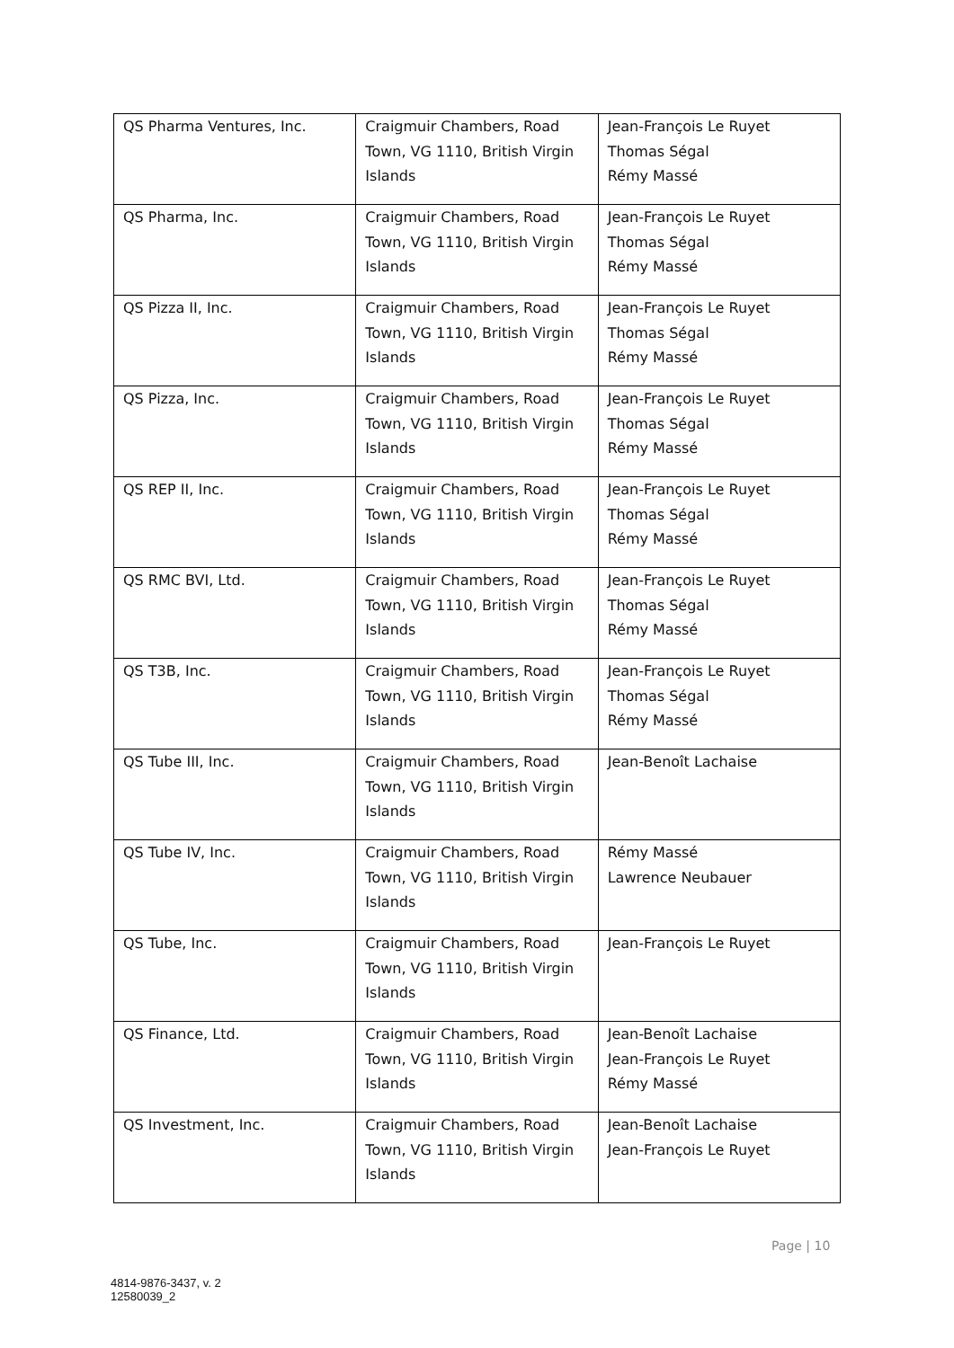| QS Pharma Ventures, Inc. | Craigmuir Chambers, Road Town, VG 1110, British Virgin Islands | Jean-François Le Ruyet Thomas Ségal Rémy Massé |
| QS Pharma, Inc. | Craigmuir Chambers, Road Town, VG 1110, British Virgin Islands | Jean-François Le Ruyet Thomas Ségal Rémy Massé |
| QS Pizza II, Inc. | Craigmuir Chambers, Road Town, VG 1110, British Virgin Islands | Jean-François Le Ruyet Thomas Ségal Rémy Massé |
| QS Pizza, Inc. | Craigmuir Chambers, Road Town, VG 1110, British Virgin Islands | Jean-François Le Ruyet Thomas Ségal Rémy Massé |
| QS REP II, Inc. | Craigmuir Chambers, Road Town, VG 1110, British Virgin Islands | Jean-François Le Ruyet Thomas Ségal Rémy Massé |
| QS RMC BVI, Ltd. | Craigmuir Chambers, Road Town, VG 1110, British Virgin Islands | Jean-François Le Ruyet Thomas Ségal Rémy Massé |
| QS T3B, Inc. | Craigmuir Chambers, Road Town, VG 1110, British Virgin Islands | Jean-François Le Ruyet Thomas Ségal Rémy Massé |
| QS Tube III, Inc. | Craigmuir Chambers, Road Town, VG 1110, British Virgin Islands | Jean-Benoît Lachaise |
| QS Tube IV, Inc. | Craigmuir Chambers, Road Town, VG 1110, British Virgin Islands | Rémy Massé Lawrence Neubauer |
| QS Tube, Inc. | Craigmuir Chambers, Road Town, VG 1110, British Virgin Islands | Jean-François Le Ruyet |
| QS Finance, Ltd. | Craigmuir Chambers, Road Town, VG 1110, British Virgin Islands | Jean-Benoît Lachaise Jean-François Le Ruyet Rémy Massé |
| QS Investment, Inc. | Craigmuir Chambers, Road Town, VG 1110, British Virgin Islands | Jean-Benoît Lachaise Jean-François Le Ruyet |
Page | 10
4814-9876-3437, v. 2
12580039_2